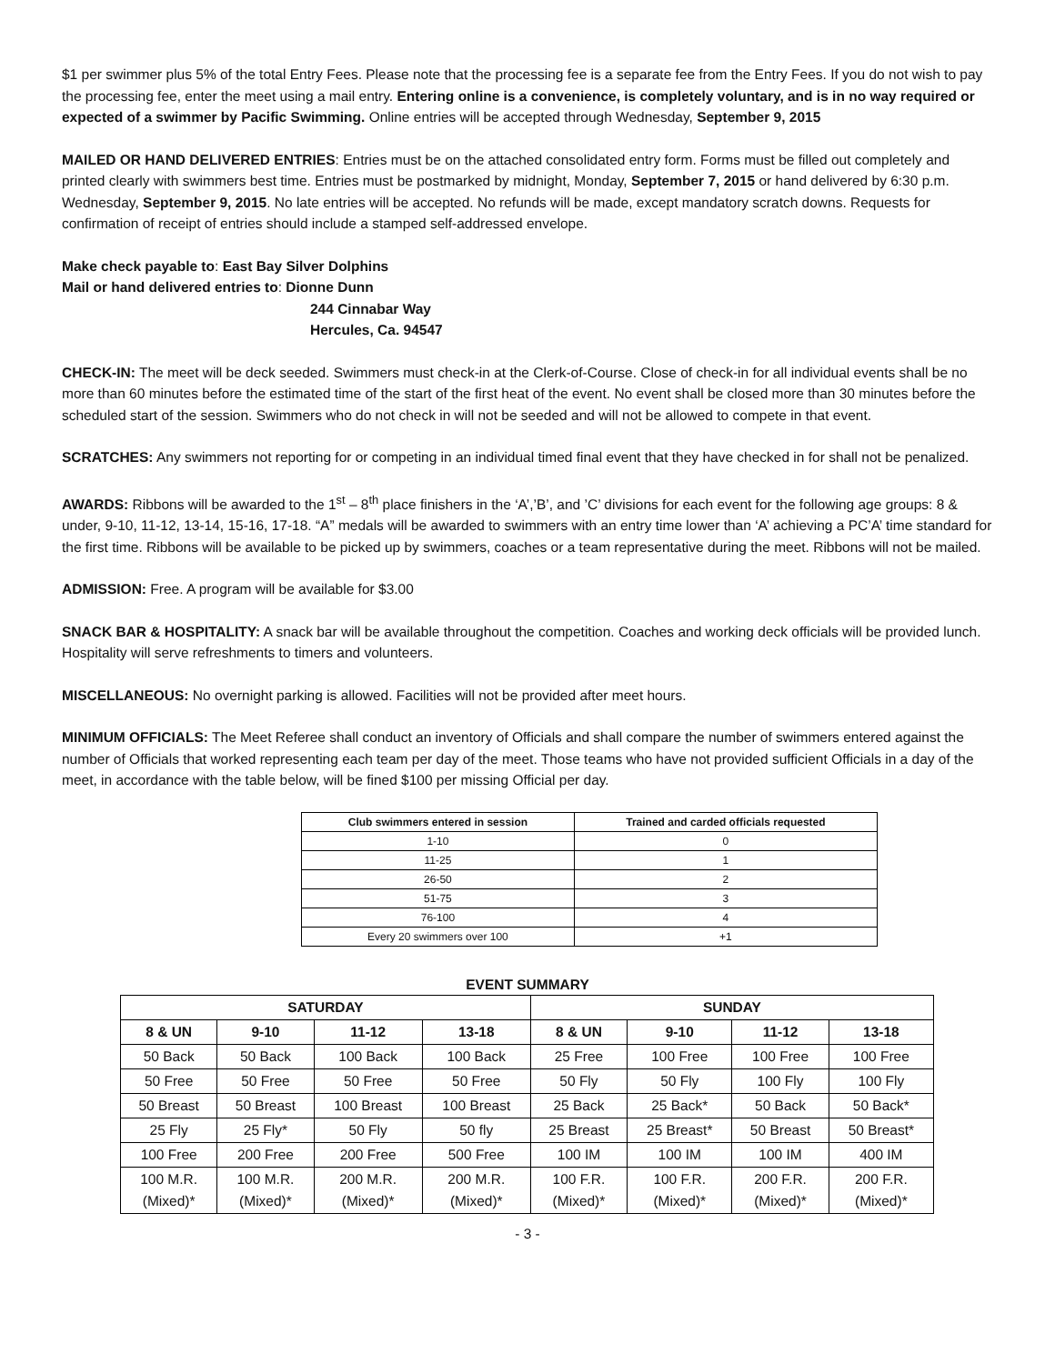$1 per swimmer plus 5% of the total Entry Fees. Please note that the processing fee is a separate fee from the Entry Fees. If you do not wish to pay the processing fee, enter the meet using a mail entry. Entering online is a convenience, is completely voluntary, and is in no way required or expected of a swimmer by Pacific Swimming. Online entries will be accepted through Wednesday, September 9, 2015
MAILED OR HAND DELIVERED ENTRIES: Entries must be on the attached consolidated entry form. Forms must be filled out completely and printed clearly with swimmers best time. Entries must be postmarked by midnight, Monday, September 7, 2015 or hand delivered by 6:30 p.m. Wednesday, September 9, 2015. No late entries will be accepted. No refunds will be made, except mandatory scratch downs. Requests for confirmation of receipt of entries should include a stamped self-addressed envelope.
Make check payable to: East Bay Silver Dolphins
Mail or hand delivered entries to: Dionne Dunn
244 Cinnabar Way
Hercules, Ca. 94547
CHECK-IN: The meet will be deck seeded. Swimmers must check-in at the Clerk-of-Course. Close of check-in for all individual events shall be no more than 60 minutes before the estimated time of the start of the first heat of the event. No event shall be closed more than 30 minutes before the scheduled start of the session. Swimmers who do not check in will not be seeded and will not be allowed to compete in that event.
SCRATCHES: Any swimmers not reporting for or competing in an individual timed final event that they have checked in for shall not be penalized.
AWARDS: Ribbons will be awarded to the 1<sup>st</sup> – 8<sup>th</sup> place finishers in the ‘A’,’B’, and ’C’ divisions for each event for the following age groups: 8 & under, 9-10, 11-12, 13-14, 15-16, 17-18. “A” medals will be awarded to swimmers with an entry time lower than ‘A’ achieving a PC’A’ time standard for the first time. Ribbons will be available to be picked up by swimmers, coaches or a team representative during the meet. Ribbons will not be mailed.
ADMISSION: Free. A program will be available for $3.00
SNACK BAR & HOSPITALITY: A snack bar will be available throughout the competition. Coaches and working deck officials will be provided lunch. Hospitality will serve refreshments to timers and volunteers.
MISCELLANEOUS: No overnight parking is allowed. Facilities will not be provided after meet hours.
MINIMUM OFFICIALS: The Meet Referee shall conduct an inventory of Officials and shall compare the number of swimmers entered against the number of Officials that worked representing each team per day of the meet. Those teams who have not provided sufficient Officials in a day of the meet, in accordance with the table below, will be fined $100 per missing Official per day.
| Club swimmers entered in session | Trained and carded officials requested |
| --- | --- |
| 1-10 | 0 |
| 11-25 | 1 |
| 26-50 | 2 |
| 51-75 | 3 |
| 76-100 | 4 |
| Every 20 swimmers over 100 | +1 |
EVENT SUMMARY
| SATURDAY | | | | SUNDAY | | | |
| --- | --- | --- | --- | --- | --- | --- | --- |
| 8 & UN | 9-10 | 11-12 | 13-18 | 8 & UN | 9-10 | 11-12 | 13-18 |
| 50 Back | 50 Back | 100 Back | 100 Back | 25 Free | 100 Free | 100 Free | 100 Free |
| 50 Free | 50 Free | 50 Free | 50 Free | 50 Fly | 50 Fly | 100 Fly | 100 Fly |
| 50 Breast | 50 Breast | 100 Breast | 100 Breast | 25 Back | 25 Back* | 50 Back | 50 Back* |
| 25 Fly | 25 Fly* | 50 Fly | 50 fly | 25 Breast | 25 Breast* | 50 Breast | 50 Breast* |
| 100 Free | 200 Free | 200 Free | 500 Free | 100 IM | 100 IM | 100 IM | 400 IM |
| 100 M.R. (Mixed)* | 100 M.R. (Mixed)* | 200 M.R. (Mixed)* | 200 M.R. (Mixed)* | 100 F.R. (Mixed)* | 100 F.R. (Mixed)* | 200 F.R. (Mixed)* | 200 F.R. (Mixed)* |
- 3 -